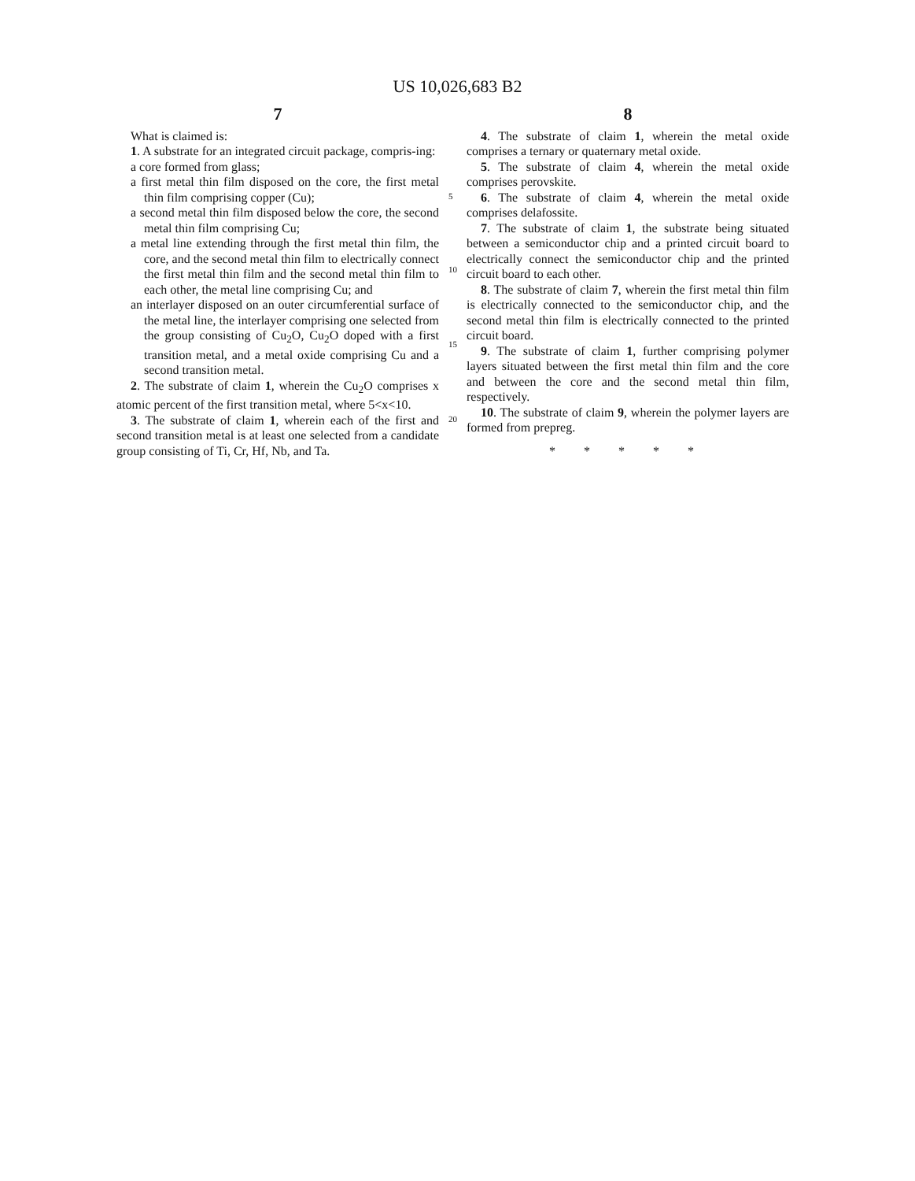US 10,026,683 B2
7
What is claimed is:
1. A substrate for an integrated circuit package, compris-ing:
a core formed from glass;
a first metal thin film disposed on the core, the first metal thin film comprising copper (Cu);
a second metal thin film disposed below the core, the second metal thin film comprising Cu;
a metal line extending through the first metal thin film, the core, and the second metal thin film to electrically connect the first metal thin film and the second metal thin film to each other, the metal line comprising Cu; and
an interlayer disposed on an outer circumferential surface of the metal line, the interlayer comprising one selected from the group consisting of Cu<sub>2</sub>O, Cu<sub>2</sub>O doped with a first transition metal, and a metal oxide comprising Cu and a second transition metal.
2. The substrate of claim 1, wherein the Cu<sub>2</sub>O comprises x atomic percent of the first transition metal, where 5<x<10.
3. The substrate of claim 1, wherein each of the first and second transition metal is at least one selected from a candidate group consisting of Ti, Cr, Hf, Nb, and Ta.
5
10
15
20
8
4. The substrate of claim 1, wherein the metal oxide comprises a ternary or quaternary metal oxide.
5. The substrate of claim 4, wherein the metal oxide comprises perovskite.
6. The substrate of claim 4, wherein the metal oxide comprises delafossite.
7. The substrate of claim 1, the substrate being situated between a semiconductor chip and a printed circuit board to electrically connect the semiconductor chip and the printed circuit board to each other.
8. The substrate of claim 7, wherein the first metal thin film is electrically connected to the semiconductor chip, and the second metal thin film is electrically connected to the printed circuit board.
9. The substrate of claim 1, further comprising polymer layers situated between the first metal thin film and the core and between the core and the second metal thin film, respectively.
10. The substrate of claim 9, wherein the polymer layers are formed from prepreg.
* * * * *